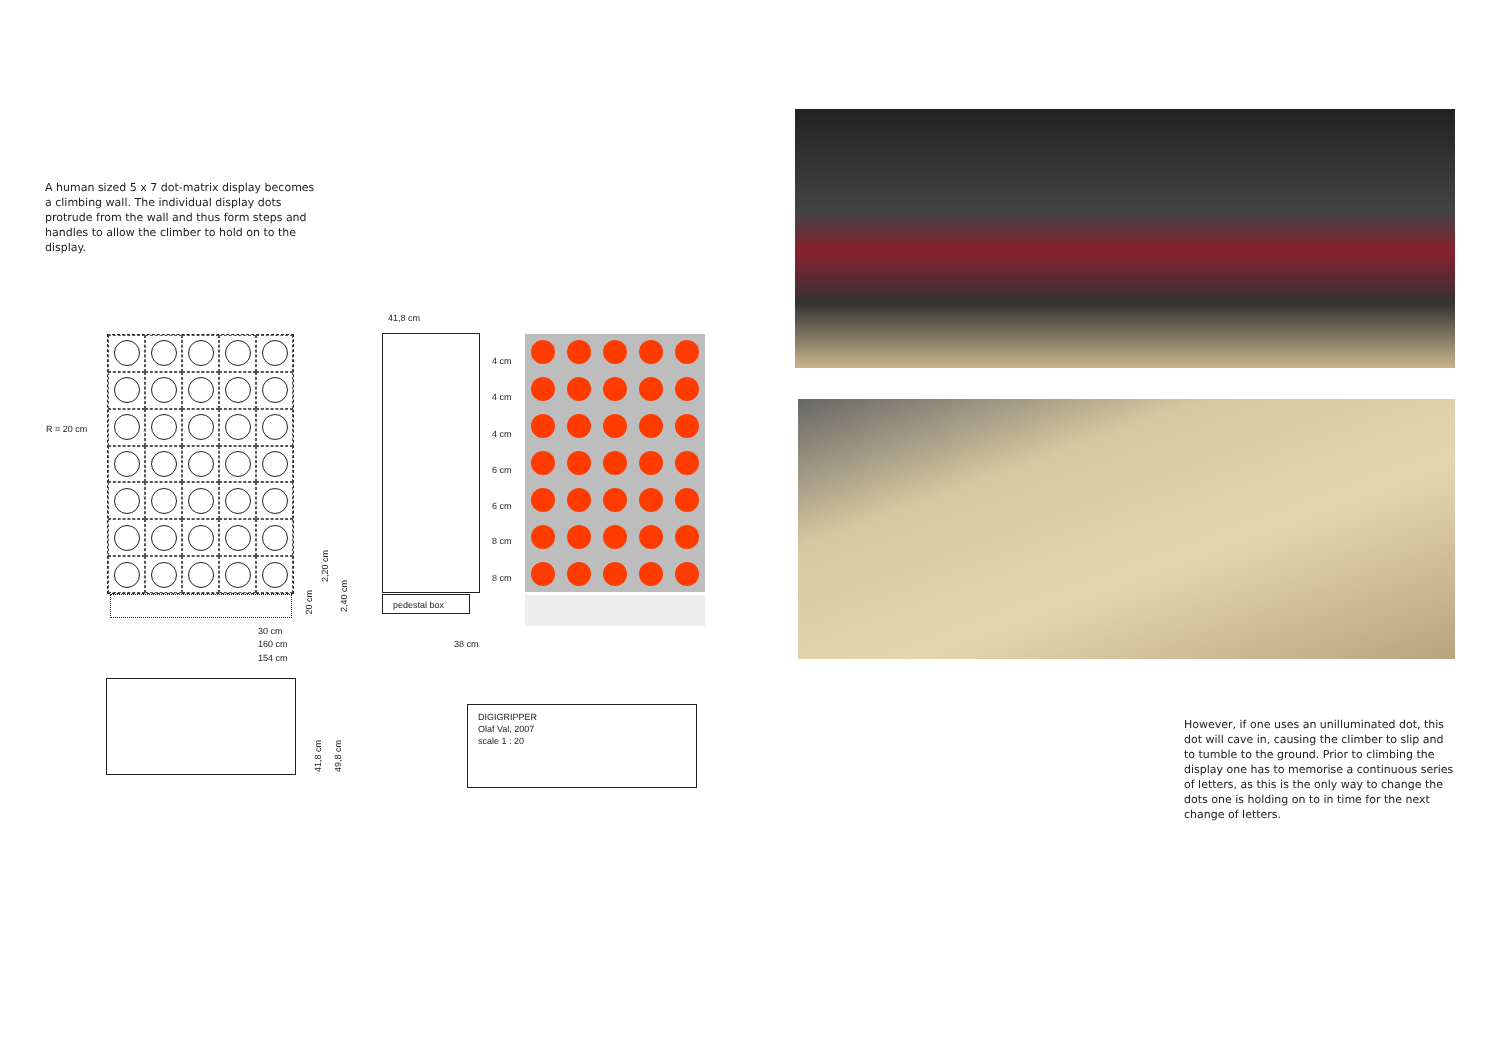A human sized 5 x 7 dot-matrix display becomes a climbing wall. The individual display dots protrude from the wall and thus form steps and handles to allow the climber to hold on to the display.
R = 20 cm
20 cm
2,20 cm
2,40 cm
30 cm
160 cm
154 cm
41,8 cm
4 cm
4 cm
4 cm
6 cm
6 cm
8 cm
8 cm
pedestal box
38 cm
41,8 cm
49,8 cm
DIGIGRIPPER
Olaf Val, 2007
scale 1 : 20
However, if one uses an unilluminated dot, this dot will cave in, causing the climber to slip and to tumble to the ground. Prior to climbing the display one has to memorise a continuous series of letters, as this is the only way to change the dots one is holding on to in time for the next change of letters.